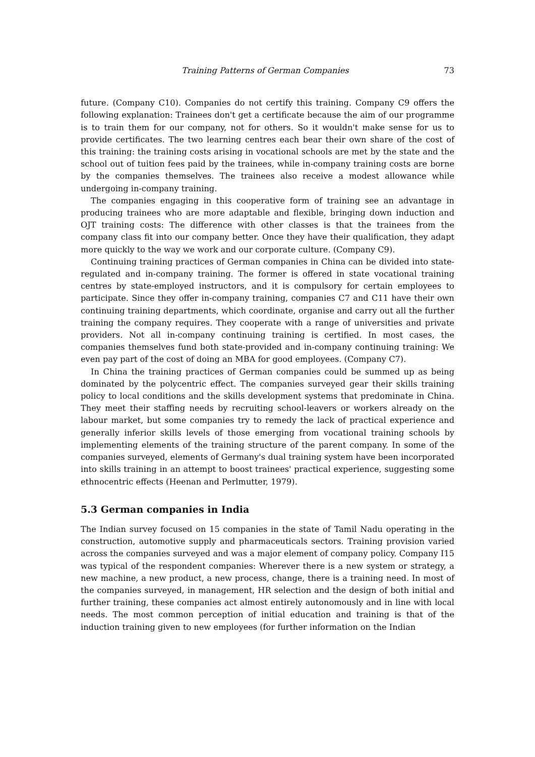Training Patterns of German Companies 73
future. (Company C10). Companies do not certify this training. Company C9 offers the following explanation: Trainees don't get a certificate because the aim of our programme is to train them for our company, not for others. So it wouldn't make sense for us to provide certificates. The two learning centres each bear their own share of the cost of this training: the training costs arising in vocational schools are met by the state and the school out of tuition fees paid by the trainees, while in-company training costs are borne by the companies themselves. The trainees also receive a modest allowance while undergoing in-company training.
The companies engaging in this cooperative form of training see an advantage in producing trainees who are more adaptable and flexible, bringing down induction and OJT training costs: The difference with other classes is that the trainees from the company class fit into our company better. Once they have their qualification, they adapt more quickly to the way we work and our corporate culture. (Company C9).
Continuing training practices of German companies in China can be divided into state-regulated and in-company training. The former is offered in state vocational training centres by state-employed instructors, and it is compulsory for certain employees to participate. Since they offer in-company training, companies C7 and C11 have their own continuing training departments, which coordinate, organise and carry out all the further training the company requires. They cooperate with a range of universities and private providers. Not all in-company continuing training is certified. In most cases, the companies themselves fund both state-provided and in-company continuing training: We even pay part of the cost of doing an MBA for good employees. (Company C7).
In China the training practices of German companies could be summed up as being dominated by the polycentric effect. The companies surveyed gear their skills training policy to local conditions and the skills development systems that predominate in China. They meet their staffing needs by recruiting school-leavers or workers already on the labour market, but some companies try to remedy the lack of practical experience and generally inferior skills levels of those emerging from vocational training schools by implementing elements of the training structure of the parent company. In some of the companies surveyed, elements of Germany's dual training system have been incorporated into skills training in an attempt to boost trainees' practical experience, suggesting some ethnocentric effects (Heenan and Perlmutter, 1979).
5.3 German companies in India
The Indian survey focused on 15 companies in the state of Tamil Nadu operating in the construction, automotive supply and pharmaceuticals sectors. Training provision varied across the companies surveyed and was a major element of company policy. Company I15 was typical of the respondent companies: Wherever there is a new system or strategy, a new machine, a new product, a new process, change, there is a training need. In most of the companies surveyed, in management, HR selection and the design of both initial and further training, these companies act almost entirely autonomously and in line with local needs. The most common perception of initial education and training is that of the induction training given to new employees (for further information on the Indian